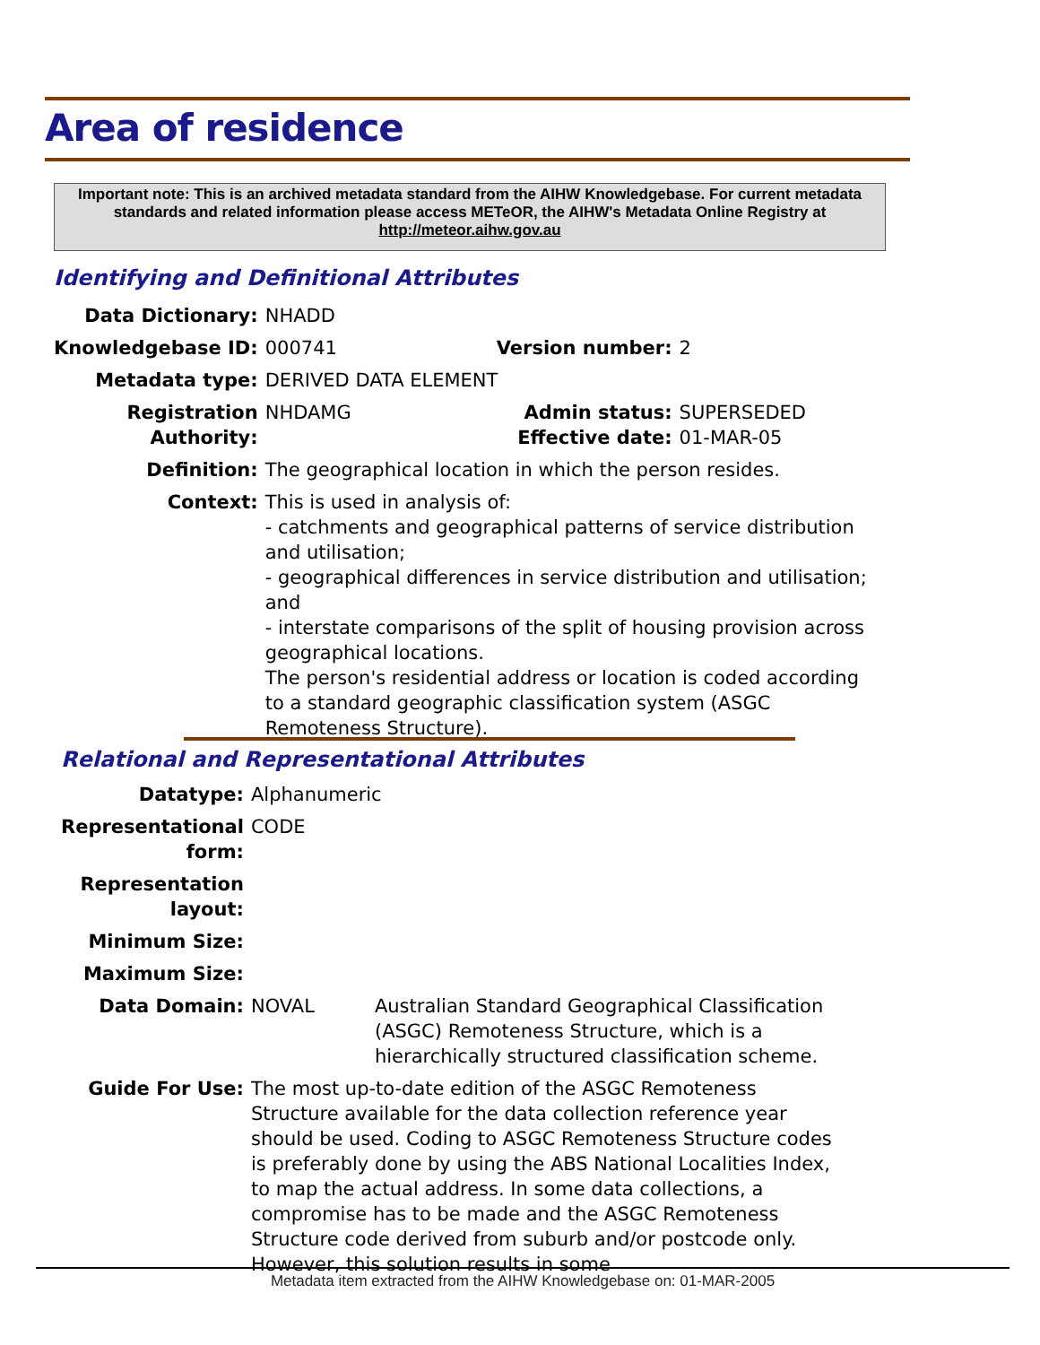Area of residence
Important note: This is an archived metadata standard from the AIHW Knowledgebase. For current metadata standards and related information please access METeOR, the AIHW's Metadata Online Registry at http://meteor.aihw.gov.au
Identifying and Definitional Attributes
| Data Dictionary: | NHADD | | |
| Knowledgebase ID: | 000741 | Version number: | 2 |
| Metadata type: | DERIVED DATA ELEMENT | | |
| Registration Authority: | NHDAMG | Admin status: Effective date: | SUPERSEDED 01-MAR-05 |
| Definition: | The geographical location in which the person resides. | | |
| Context: | This is used in analysis of: - catchments and geographical patterns of service distribution and utilisation; - geographical differences in service distribution and utilisation; and - interstate comparisons of the split of housing provision across geographical locations. The person's residential address or location is coded according to a standard geographic classification system (ASGC Remoteness Structure). | | |
Relational and Representational Attributes
| Datatype: | Alphanumeric | |
| Representational form: | CODE | |
| Representation layout: | | |
| Minimum Size: | | |
| Maximum Size: | | |
| Data Domain: | NOVAL | Australian Standard Geographical Classification (ASGC) Remoteness Structure, which is a hierarchically structured classification scheme. |
| Guide For Use: | The most up-to-date edition of the ASGC Remoteness Structure available for the data collection reference year should be used. Coding to ASGC Remoteness Structure codes is preferably done by using the ABS National Localities Index, to map the actual address. In some data collections, a compromise has to be made and the ASGC Remoteness Structure code derived from suburb and/or postcode only. However, this solution results in some | |
Metadata item extracted from the AIHW Knowledgebase on: 01-MAR-2005